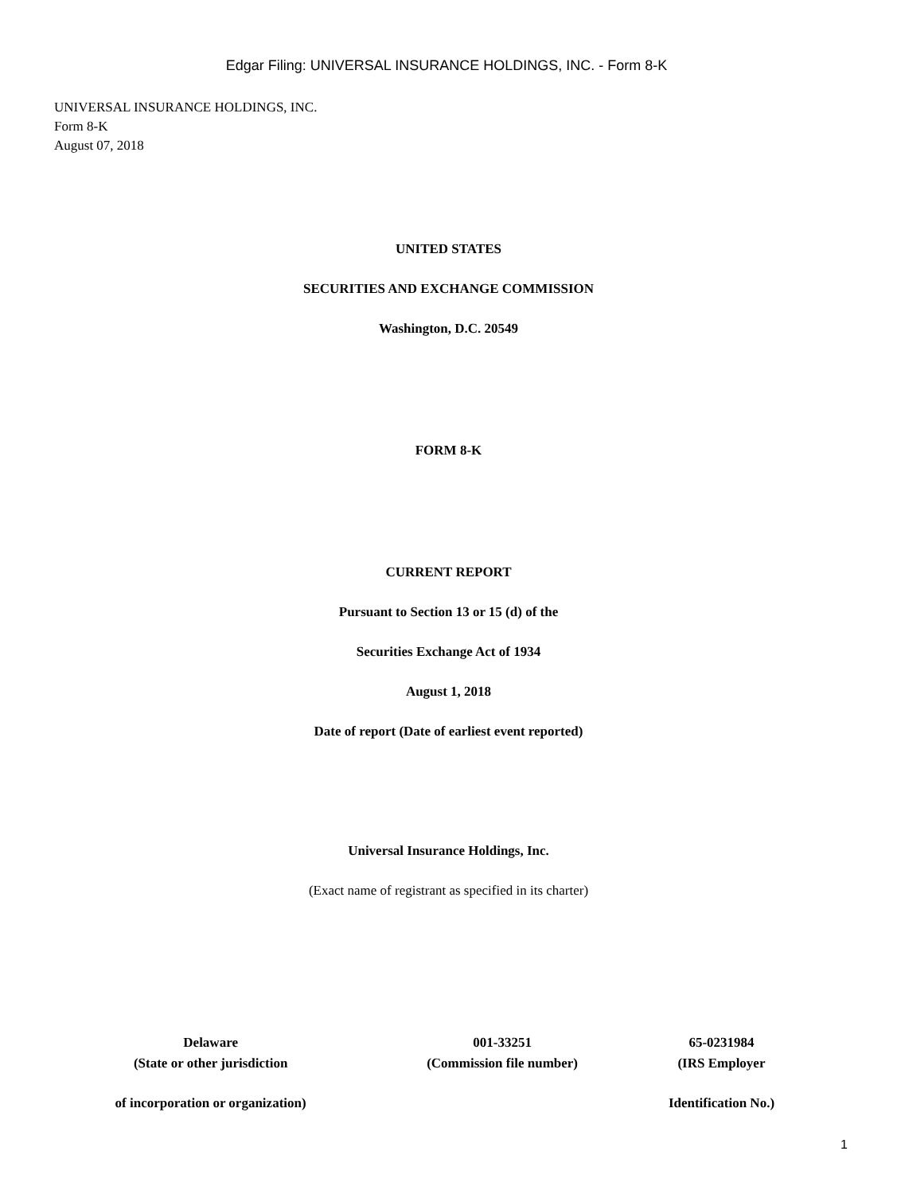Edgar Filing: UNIVERSAL INSURANCE HOLDINGS, INC. - Form 8-K
UNIVERSAL INSURANCE HOLDINGS, INC.
Form 8-K
August 07, 2018
UNITED STATES
SECURITIES AND EXCHANGE COMMISSION
Washington, D.C. 20549
FORM 8-K
CURRENT REPORT
Pursuant to Section 13 or 15 (d) of the
Securities Exchange Act of 1934
August 1, 2018
Date of report (Date of earliest event reported)
Universal Insurance Holdings, Inc.
(Exact name of registrant as specified in its charter)
| Delaware | 001-33251 | 65-0231984 |
| (State or other jurisdiction | (Commission file number) | (IRS Employer |
| of incorporation or organization) | | Identification No.) |
1